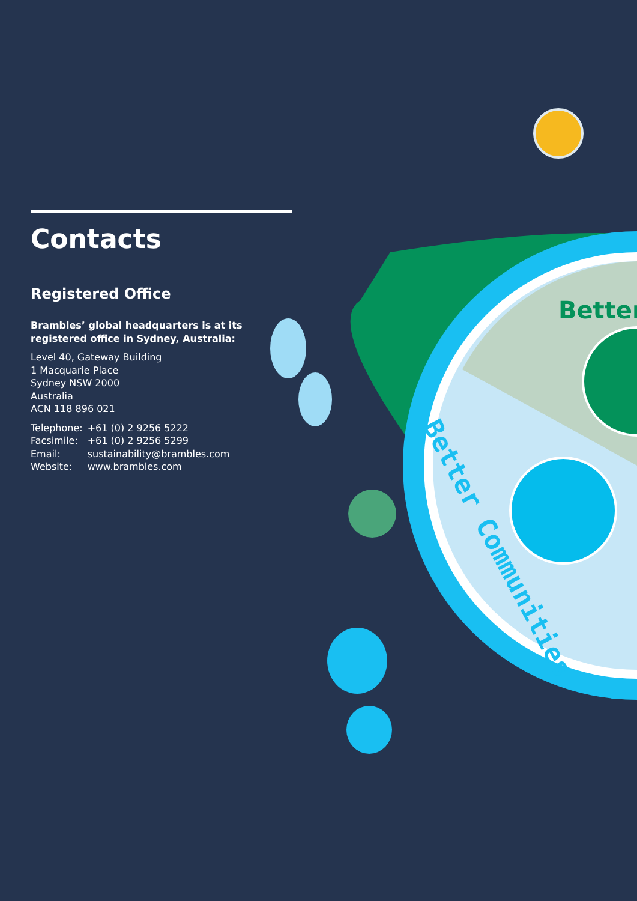Better
Contacts
Registered Office
Brambles’ global headquarters is at its registered office in Sydney, Australia:
Level 40, Gateway Building
1 Macquarie Place
Sydney NSW 2000
Australia
ACN 118 896 021
| Telephone: | +61 (0) 2 9256 5222 |
| Facsimile: | +61 (0) 2 9256 5299 |
| Email: | sustainability@brambles.com |
| Website: | www.brambles.com |
Better Communities